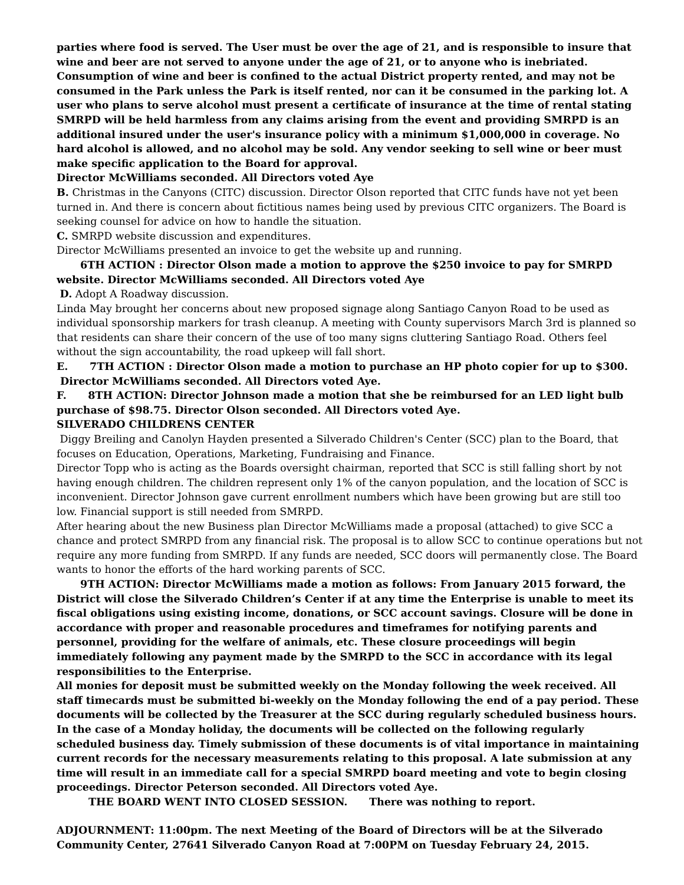parties where food is served. The User must be over the age of 21, and is responsible to insure that wine and beer are not served to anyone under the age of 21, or to anyone who is inebriated. Consumption of wine and beer is confined to the actual District property rented, and may not be consumed in the Park unless the Park is itself rented, nor can it be consumed in the parking lot. A user who plans to serve alcohol must present a certificate of insurance at the time of rental stating SMRPD will be held harmless from any claims arising from the event and providing SMRPD is an additional insured under the user's insurance policy with a minimum $1,000,000 in coverage. No hard alcohol is allowed, and no alcohol may be sold. Any vendor seeking to sell wine or beer must make specific application to the Board for approval.
Director McWilliams seconded. All Directors voted Aye
B. Christmas in the Canyons (CITC) discussion. Director Olson reported that CITC funds have not yet been turned in. And there is concern about fictitious names being used by previous CITC organizers. The Board is seeking counsel for advice on how to handle the situation.
C. SMRPD website discussion and expenditures.
Director McWilliams presented an invoice to get the website up and running.
6TH ACTION : Director Olson made a motion to approve the $250 invoice to pay for SMRPD website. Director McWilliams seconded. All Directors voted Aye
D. Adopt A Roadway discussion.
Linda May brought her concerns about new proposed signage along Santiago Canyon Road to be used as individual sponsorship markers for trash cleanup. A meeting with County supervisors March 3rd is planned so that residents can share their concern of the use of too many signs cluttering Santiago Road. Others feel without the sign accountability, the road upkeep will fall short.
E. 7TH ACTION : Director Olson made a motion to purchase an HP photo copier for up to $300.
Director McWilliams seconded. All Directors voted Aye.
F. 8TH ACTION: Director Johnson made a motion that she be reimbursed for an LED light bulb purchase of $98.75. Director Olson seconded. All Directors voted Aye.
SILVERADO CHILDRENS CENTER
Diggy Breiling and Canolyn Hayden presented a Silverado Children's Center (SCC) plan to the Board, that focuses on Education, Operations, Marketing, Fundraising and Finance.
Director Topp who is acting as the Boards oversight chairman, reported that SCC is still falling short by not having enough children. The children represent only 1% of the canyon population, and the location of SCC is inconvenient. Director Johnson gave current enrollment numbers which have been growing but are still too low. Financial support is still needed from SMRPD.
After hearing about the new Business plan Director McWilliams made a proposal (attached) to give SCC a chance and protect SMRPD from any financial risk. The proposal is to allow SCC to continue operations but not require any more funding from SMRPD. If any funds are needed, SCC doors will permanently close. The Board wants to honor the efforts of the hard working parents of SCC.
9TH ACTION: Director McWilliams made a motion as follows: From January 2015 forward, the District will close the Silverado Children’s Center if at any time the Enterprise is unable to meet its fiscal obligations using existing income, donations, or SCC account savings. Closure will be done in accordance with proper and reasonable procedures and timeframes for notifying parents and personnel, providing for the welfare of animals, etc. These closure proceedings will begin immediately following any payment made by the SMRPD to the SCC in accordance with its legal responsibilities to the Enterprise.
All monies for deposit must be submitted weekly on the Monday following the week received. All staff timecards must be submitted bi-weekly on the Monday following the end of a pay period. These documents will be collected by the Treasurer at the SCC during regularly scheduled business hours. In the case of a Monday holiday, the documents will be collected on the following regularly scheduled business day. Timely submission of these documents is of vital importance in maintaining current records for the necessary measurements relating to this proposal. A late submission at any time will result in an immediate call for a special SMRPD board meeting and vote to begin closing proceedings. Director Peterson seconded. All Directors voted Aye.
THE BOARD WENT INTO CLOSED SESSION. There was nothing to report.
ADJOURNMENT: 11:00pm. The next Meeting of the Board of Directors will be at the Silverado Community Center, 27641 Silverado Canyon Road at 7:00PM on Tuesday February 24, 2015.